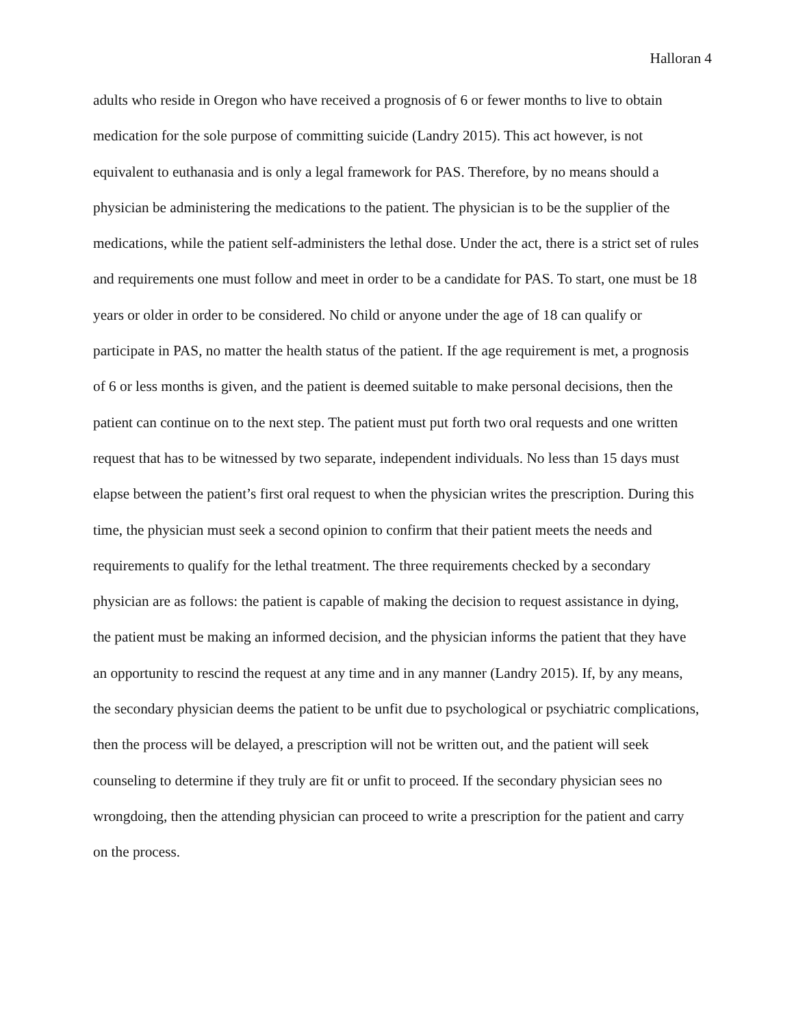Halloran 4
adults who reside in Oregon who have received a prognosis of 6 or fewer months to live to obtain medication for the sole purpose of committing suicide (Landry 2015). This act however, is not equivalent to euthanasia and is only a legal framework for PAS. Therefore, by no means should a physician be administering the medications to the patient. The physician is to be the supplier of the medications, while the patient self-administers the lethal dose. Under the act, there is a strict set of rules and requirements one must follow and meet in order to be a candidate for PAS. To start, one must be 18 years or older in order to be considered. No child or anyone under the age of 18 can qualify or participate in PAS, no matter the health status of the patient. If the age requirement is met, a prognosis of 6 or less months is given, and the patient is deemed suitable to make personal decisions, then the patient can continue on to the next step. The patient must put forth two oral requests and one written request that has to be witnessed by two separate, independent individuals. No less than 15 days must elapse between the patient’s first oral request to when the physician writes the prescription. During this time, the physician must seek a second opinion to confirm that their patient meets the needs and requirements to qualify for the lethal treatment. The three requirements checked by a secondary physician are as follows: the patient is capable of making the decision to request assistance in dying, the patient must be making an informed decision, and the physician informs the patient that they have an opportunity to rescind the request at any time and in any manner (Landry 2015). If, by any means, the secondary physician deems the patient to be unfit due to psychological or psychiatric complications, then the process will be delayed, a prescription will not be written out, and the patient will seek counseling to determine if they truly are fit or unfit to proceed. If the secondary physician sees no wrongdoing, then the attending physician can proceed to write a prescription for the patient and carry on the process.